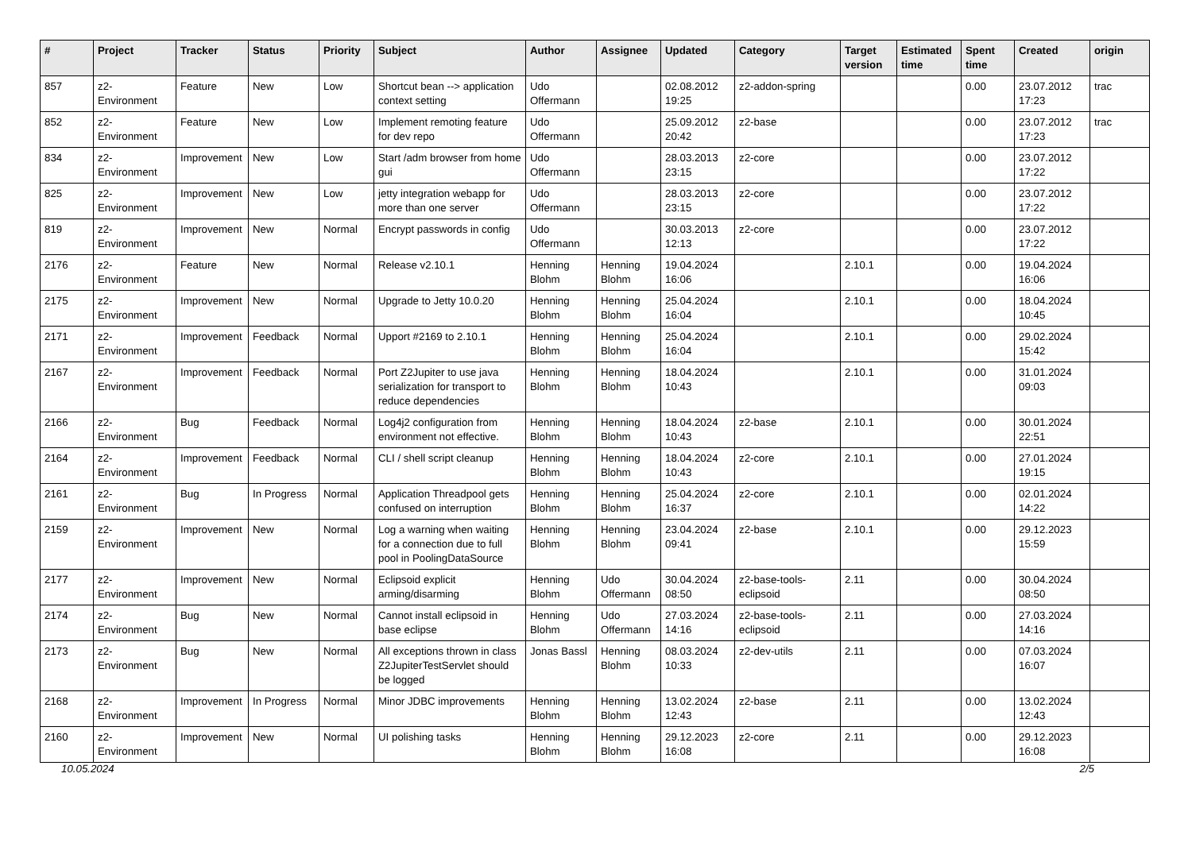| # | Project | Tracker | Status | Priority | Subject | Author | Assignee | Updated | Category | Target version | Estimated time | Spent time | Created | origin |
| --- | --- | --- | --- | --- | --- | --- | --- | --- | --- | --- | --- | --- | --- | --- |
| 857 | z2-Environment | Feature | New | Low | Shortcut bean --> application context setting | Udo Offermann | | 02.08.2012 19:25 | z2-addon-spring | | | 0.00 | 23.07.2012 17:23 | trac |
| 852 | z2-Environment | Feature | New | Low | Implement remoting feature for dev repo | Udo Offermann | | 25.09.2012 20:42 | z2-base | | | 0.00 | 23.07.2012 17:23 | trac |
| 834 | z2-Environment | Improvement | New | Low | Start /adm browser from home gui | Udo Offermann | | 28.03.2013 23:15 | z2-core | | | 0.00 | 23.07.2012 17:22 | |
| 825 | z2-Environment | Improvement | New | Low | jetty integration webapp for more than one server | Udo Offermann | | 28.03.2013 23:15 | z2-core | | | 0.00 | 23.07.2012 17:22 | |
| 819 | z2-Environment | Improvement | New | Normal | Encrypt passwords in config | Udo Offermann | | 30.03.2013 12:13 | z2-core | | | 0.00 | 23.07.2012 17:22 | |
| 2176 | z2-Environment | Feature | New | Normal | Release v2.10.1 | Henning Blohm | Henning Blohm | 19.04.2024 16:06 | | 2.10.1 | | 0.00 | 19.04.2024 16:06 | |
| 2175 | z2-Environment | Improvement | New | Normal | Upgrade to Jetty 10.0.20 | Henning Blohm | Henning Blohm | 25.04.2024 16:04 | | 2.10.1 | | 0.00 | 18.04.2024 10:45 | |
| 2171 | z2-Environment | Improvement | Feedback | Normal | Upport #2169 to 2.10.1 | Henning Blohm | Henning Blohm | 25.04.2024 16:04 | | 2.10.1 | | 0.00 | 29.02.2024 15:42 | |
| 2167 | z2-Environment | Improvement | Feedback | Normal | Port Z2Jupiter to use java serialization for transport to reduce dependencies | Henning Blohm | Henning Blohm | 18.04.2024 10:43 | | 2.10.1 | | 0.00 | 31.01.2024 09:03 | |
| 2166 | z2-Environment | Bug | Feedback | Normal | Log4j2 configuration from environment not effective. | Henning Blohm | Henning Blohm | 18.04.2024 10:43 | z2-base | 2.10.1 | | 0.00 | 30.01.2024 22:51 | |
| 2164 | z2-Environment | Improvement | Feedback | Normal | CLI / shell script cleanup | Henning Blohm | Henning Blohm | 18.04.2024 10:43 | z2-core | 2.10.1 | | 0.00 | 27.01.2024 19:15 | |
| 2161 | z2-Environment | Bug | In Progress | Normal | Application Threadpool gets confused on interruption | Henning Blohm | Henning Blohm | 25.04.2024 16:37 | z2-core | 2.10.1 | | 0.00 | 02.01.2024 14:22 | |
| 2159 | z2-Environment | Improvement | New | Normal | Log a warning when waiting for a connection due to full pool in PoolingDataSource | Henning Blohm | Henning Blohm | 23.04.2024 09:41 | z2-base | 2.10.1 | | 0.00 | 29.12.2023 15:59 | |
| 2177 | z2-Environment | Improvement | New | Normal | Eclipsoid explicit arming/disarming | Henning Blohm | Udo Offermann | 30.04.2024 08:50 | z2-base-tools-eclipsoid | 2.11 | | 0.00 | 30.04.2024 08:50 | |
| 2174 | z2-Environment | Bug | New | Normal | Cannot install eclipsoid in base eclipse | Henning Blohm | Udo Offermann | 27.03.2024 14:16 | z2-base-tools-eclipsoid | 2.11 | | 0.00 | 27.03.2024 14:16 | |
| 2173 | z2-Environment | Bug | New | Normal | All exceptions thrown in class Z2JupiterTestServlet should be logged | Jonas Bassl | Henning Blohm | 08.03.2024 10:33 | z2-dev-utils | 2.11 | | 0.00 | 07.03.2024 16:07 | |
| 2168 | z2-Environment | Improvement | In Progress | Normal | Minor JDBC improvements | Henning Blohm | Henning Blohm | 13.02.2024 12:43 | z2-base | 2.11 | | 0.00 | 13.02.2024 12:43 | |
| 2160 | z2-Environment | Improvement | New | Normal | UI polishing tasks | Henning Blohm | Henning Blohm | 29.12.2023 16:08 | z2-core | 2.11 | | 0.00 | 29.12.2023 16:08 | |
10.05.2024 2/5